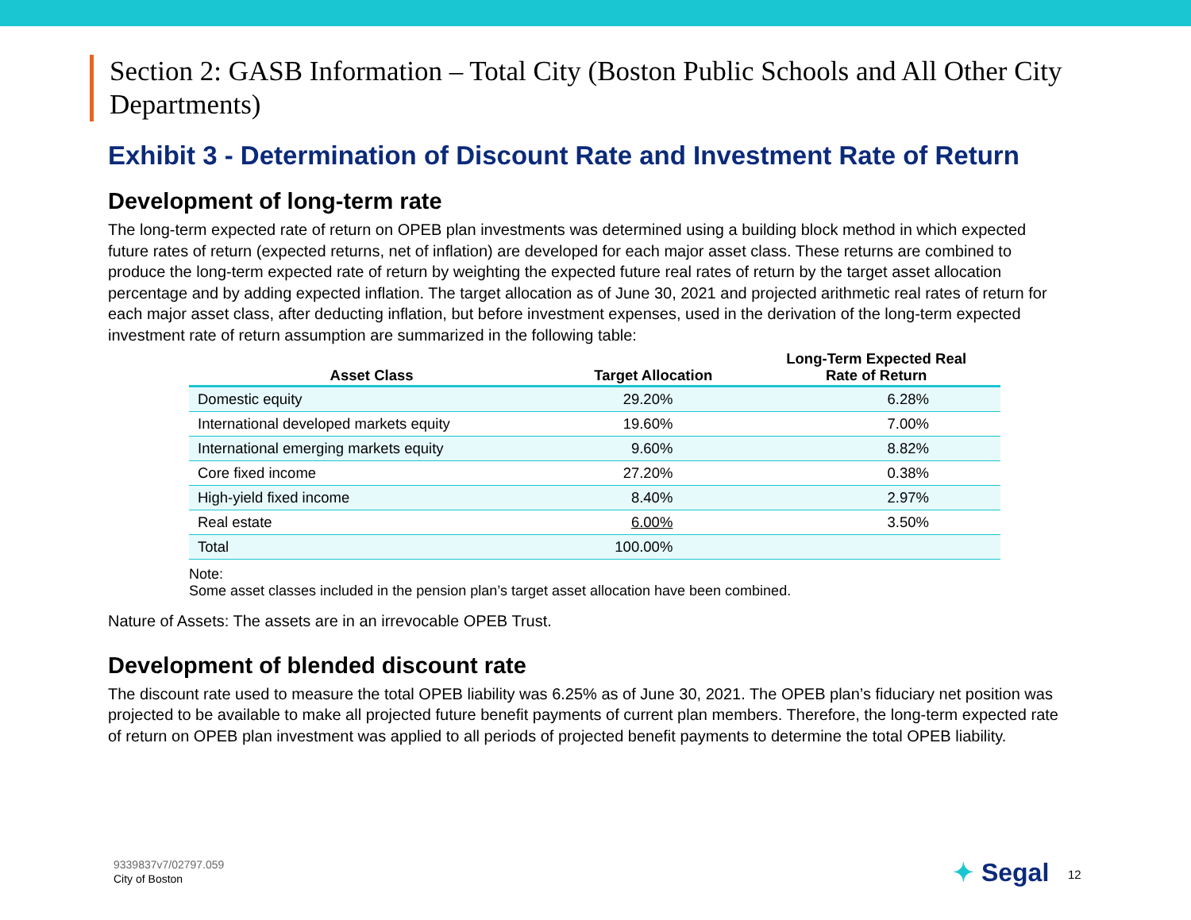Section 2: GASB Information – Total City (Boston Public Schools and All Other City Departments)
Exhibit 3 - Determination of Discount Rate and Investment Rate of Return
Development of long-term rate
The long-term expected rate of return on OPEB plan investments was determined using a building block method in which expected future rates of return (expected returns, net of inflation) are developed for each major asset class. These returns are combined to produce the long-term expected rate of return by weighting the expected future real rates of return by the target asset allocation percentage and by adding expected inflation. The target allocation as of June 30, 2021 and projected arithmetic real rates of return for each major asset class, after deducting inflation, but before investment expenses, used in the derivation of the long-term expected investment rate of return assumption are summarized in the following table:
| Asset Class | Target Allocation | Long-Term Expected Real Rate of Return |
| --- | --- | --- |
| Domestic equity | 29.20% | 6.28% |
| International developed markets equity | 19.60% | 7.00% |
| International emerging markets equity | 9.60% | 8.82% |
| Core fixed income | 27.20% | 0.38% |
| High-yield fixed income | 8.40% | 2.97% |
| Real estate | 6.00% | 3.50% |
| Total | 100.00% | |
Note:
Some asset classes included in the pension plan’s target asset allocation have been combined.
Nature of Assets: The assets are in an irrevocable OPEB Trust.
Development of blended discount rate
The discount rate used to measure the total OPEB liability was 6.25% as of June 30, 2021. The OPEB plan’s fiduciary net position was projected to be available to make all projected future benefit payments of current plan members. Therefore, the long-term expected rate of return on OPEB plan investment was applied to all periods of projected benefit payments to determine the total OPEB liability.
9339837v7/02797.059
City of Boston
✦ Segal 12